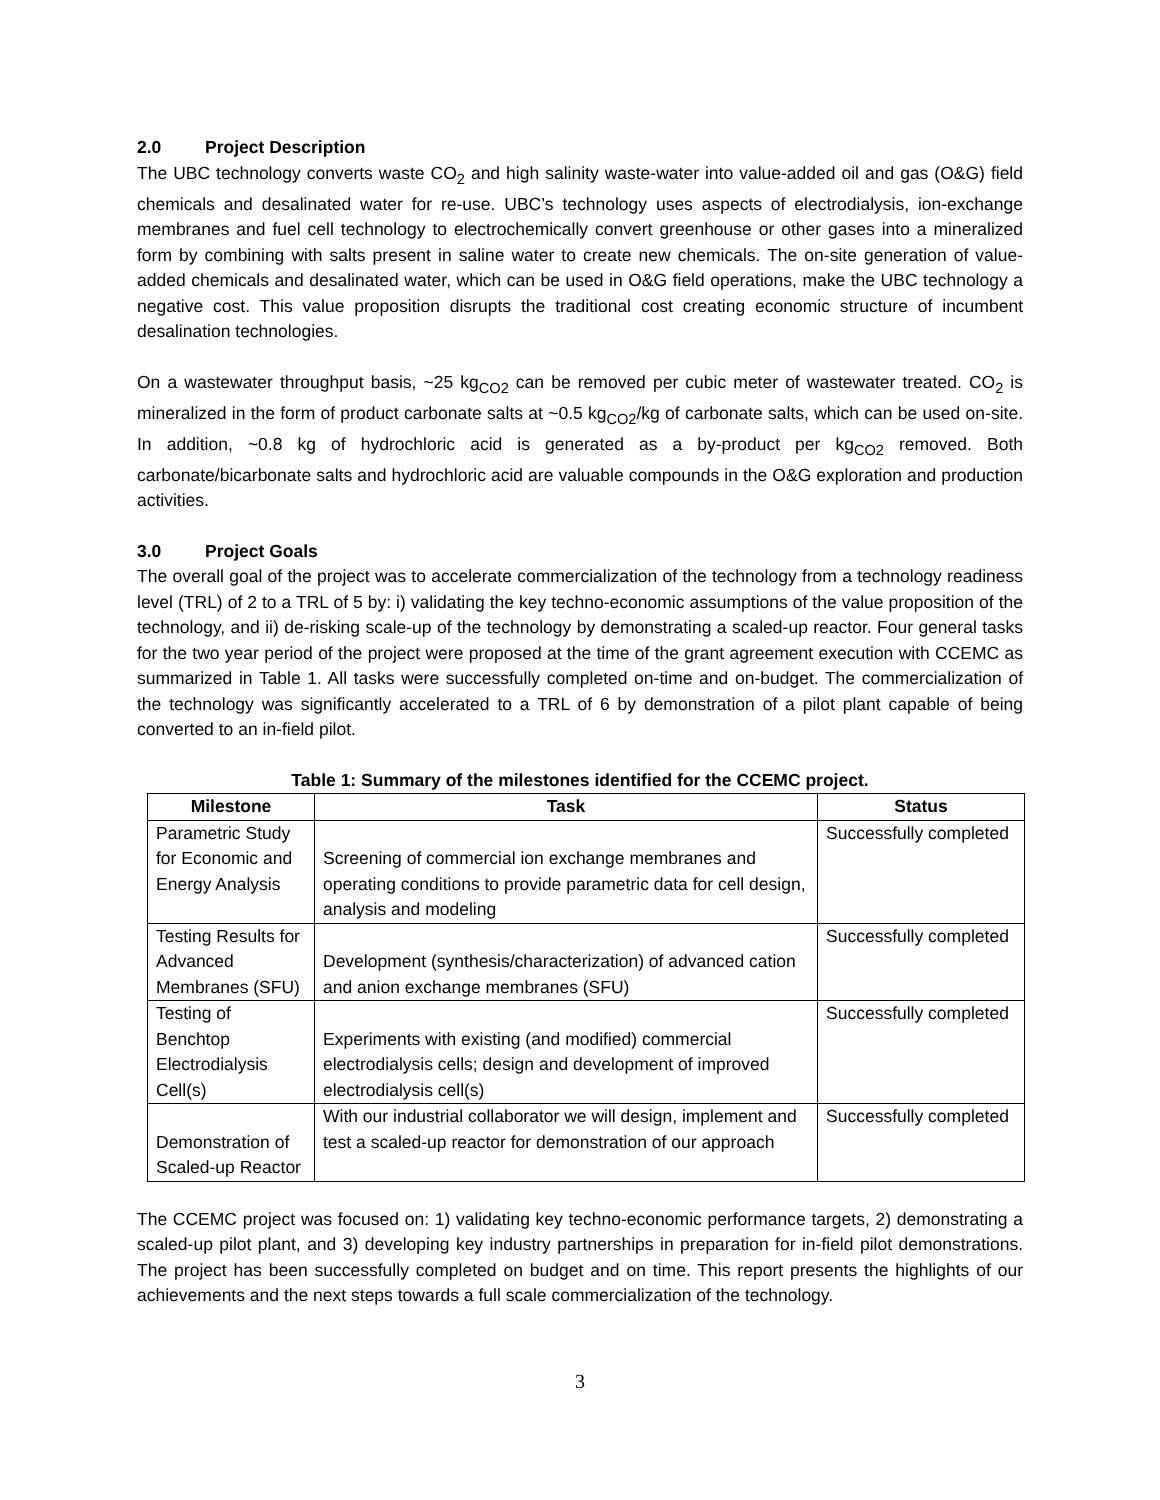2.0 Project Description
The UBC technology converts waste CO<sub>2</sub> and high salinity waste-water into value-added oil and gas (O&G) field chemicals and desalinated water for re-use. UBC’s technology uses aspects of electrodialysis, ion-exchange membranes and fuel cell technology to electrochemically convert greenhouse or other gases into a mineralized form by combining with salts present in saline water to create new chemicals. The on-site generation of value-added chemicals and desalinated water, which can be used in O&G field operations, make the UBC technology a negative cost. This value proposition disrupts the traditional cost creating economic structure of incumbent desalination technologies.
On a wastewater throughput basis, ~25 kg<sub>CO2</sub> can be removed per cubic meter of wastewater treated. CO<sub>2</sub> is mineralized in the form of product carbonate salts at ~0.5 kg<sub>CO2</sub>/kg of carbonate salts, which can be used on-site. In addition, ~0.8 kg of hydrochloric acid is generated as a by-product per kg<sub>CO2</sub> removed. Both carbonate/bicarbonate salts and hydrochloric acid are valuable compounds in the O&G exploration and production activities.
3.0 Project Goals
The overall goal of the project was to accelerate commercialization of the technology from a technology readiness level (TRL) of 2 to a TRL of 5 by: i) validating the key techno-economic assumptions of the value proposition of the technology, and ii) de-risking scale-up of the technology by demonstrating a scaled-up reactor. Four general tasks for the two year period of the project were proposed at the time of the grant agreement execution with CCEMC as summarized in Table 1. All tasks were successfully completed on-time and on-budget. The commercialization of the technology was significantly accelerated to a TRL of 6 by demonstration of a pilot plant capable of being converted to an in-field pilot.
Table 1: Summary of the milestones identified for the CCEMC project.
| Milestone | Task | Status |
| --- | --- | --- |
| Parametric Study for Economic and Energy Analysis | Screening of commercial ion exchange membranes and operating conditions to provide parametric data for cell design, analysis and modeling | Successfully completed |
| Testing Results for Advanced Membranes (SFU) | Development (synthesis/characterization) of advanced cation and anion exchange membranes (SFU) | Successfully completed |
| Testing of Benchtop Electrodialysis Cell(s) | Experiments with existing (and modified) commercial electrodialysis cells; design and development of improved electrodialysis cell(s) | Successfully completed |
| Demonstration of Scaled-up Reactor | With our industrial collaborator we will design, implement and test a scaled-up reactor for demonstration of our approach | Successfully completed |
The CCEMC project was focused on: 1) validating key techno-economic performance targets, 2) demonstrating a scaled-up pilot plant, and 3) developing key industry partnerships in preparation for in-field pilot demonstrations. The project has been successfully completed on budget and on time. This report presents the highlights of our achievements and the next steps towards a full scale commercialization of the technology.
3